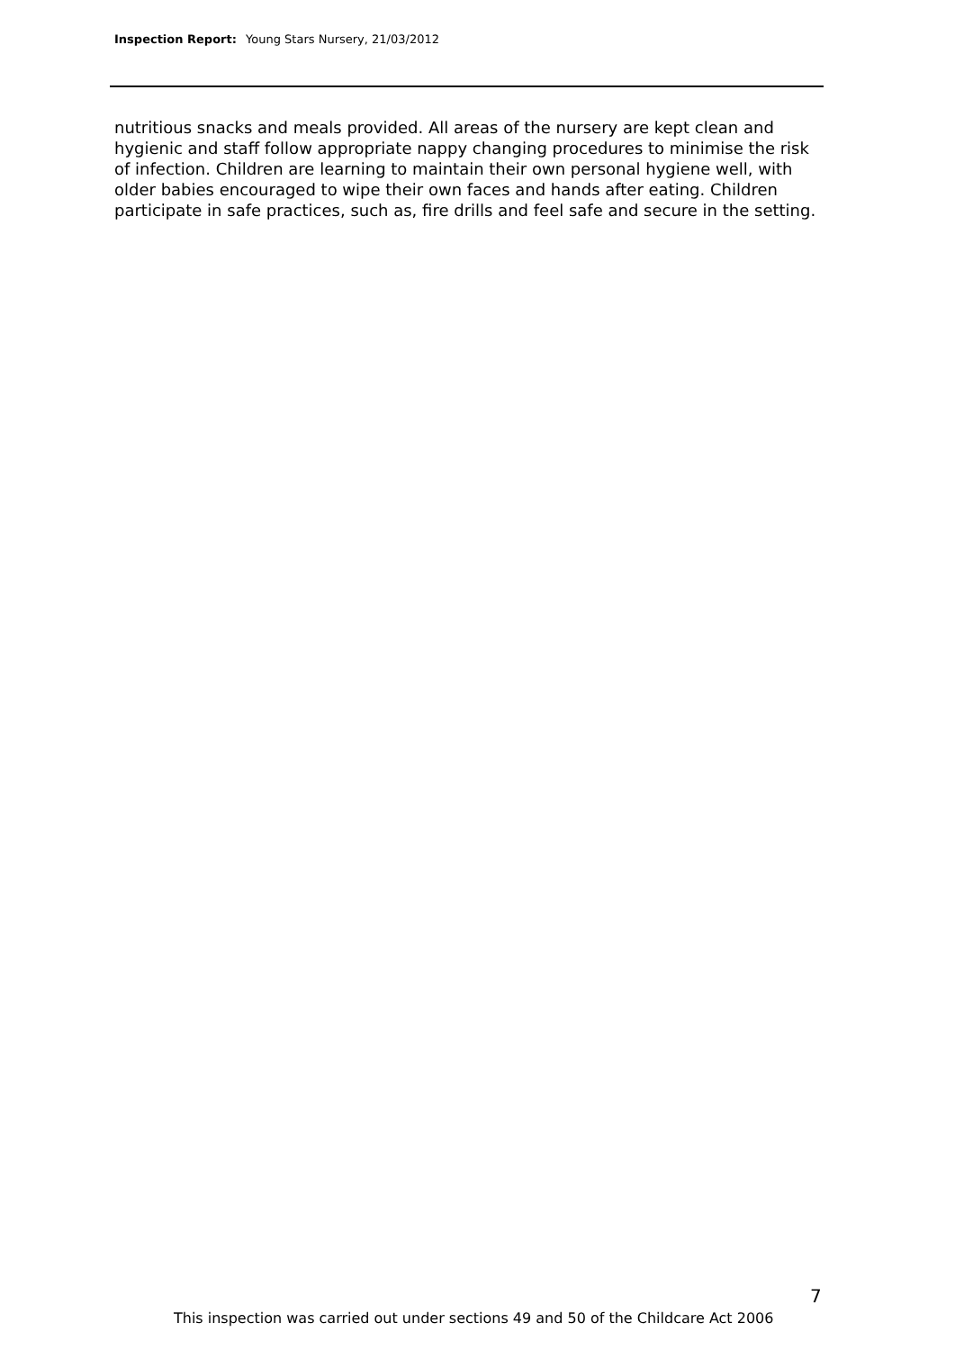Inspection Report: Young Stars Nursery, 21/03/2012
nutritious snacks and meals provided. All areas of the nursery are kept clean and hygienic and staff follow appropriate nappy changing procedures to minimise the risk of infection. Children are learning to maintain their own personal hygiene well, with older babies encouraged to wipe their own faces and hands after eating. Children participate in safe practices, such as, fire drills and feel safe and secure in the setting.
7
This inspection was carried out under sections 49 and 50 of the Childcare Act 2006